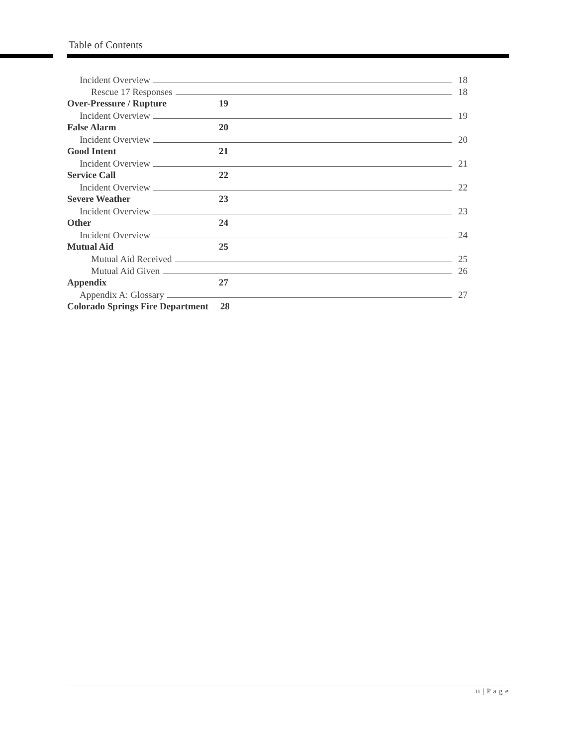Table of Contents
Incident Overview 18
Rescue 17 Responses 18
Over-Pressure / Rupture 19
Incident Overview 19
False Alarm 20
Incident Overview 20
Good Intent 21
Incident Overview 21
Service Call 22
Incident Overview 22
Severe Weather 23
Incident Overview 23
Other 24
Incident Overview 24
Mutual Aid 25
Mutual Aid Received 25
Mutual Aid Given 26
Appendix 27
Appendix A: Glossary 27
Colorado Springs Fire Department 28
ii | P a g e